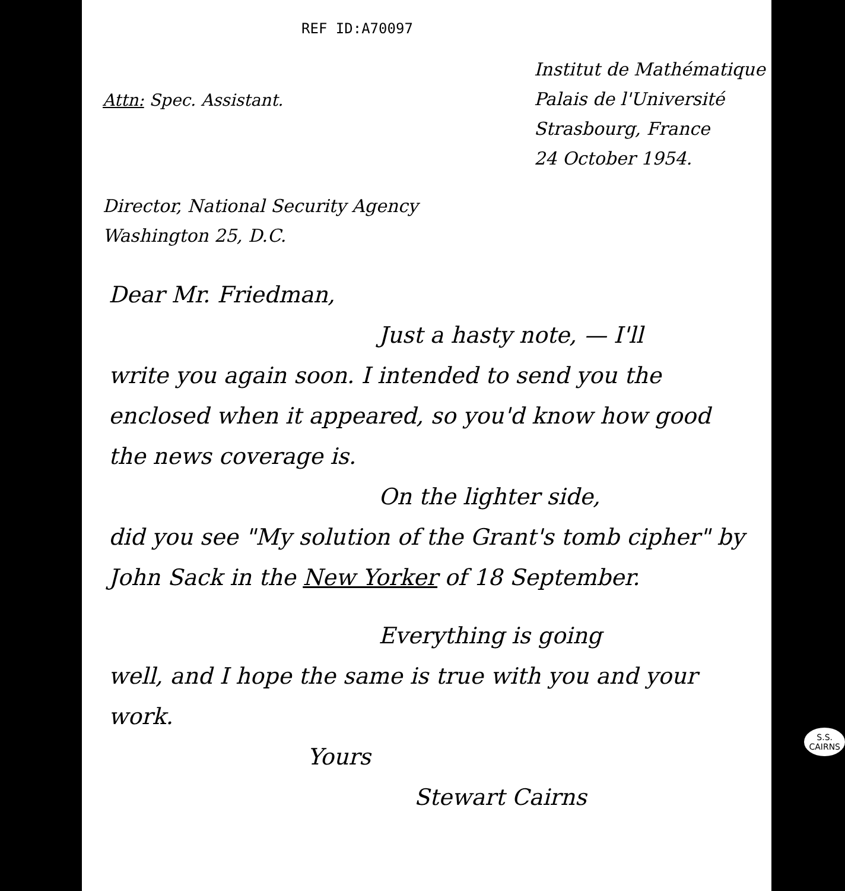REF ID:A70097
Institut de Mathématique
Palais de l'Université
Strasbourg, France
24 October 1954.
Attn: Spec. Assistant.
Director, National Security Agency
Washington 25, D.C.
Dear Mr. Friedman,
Just a hasty note, — I'll
write you again soon. I intended to send you the enclosed when it appeared, so you'd know how good the news coverage is.
On the lighter side,
did you see "My solution of the Grant's tomb cipher" by John Sack in the New Yorker of 18 September.
Everything is going
well, and I hope the same is true with you and your work.
Yours
Stewart Cairns
S.S.
CAIRNS